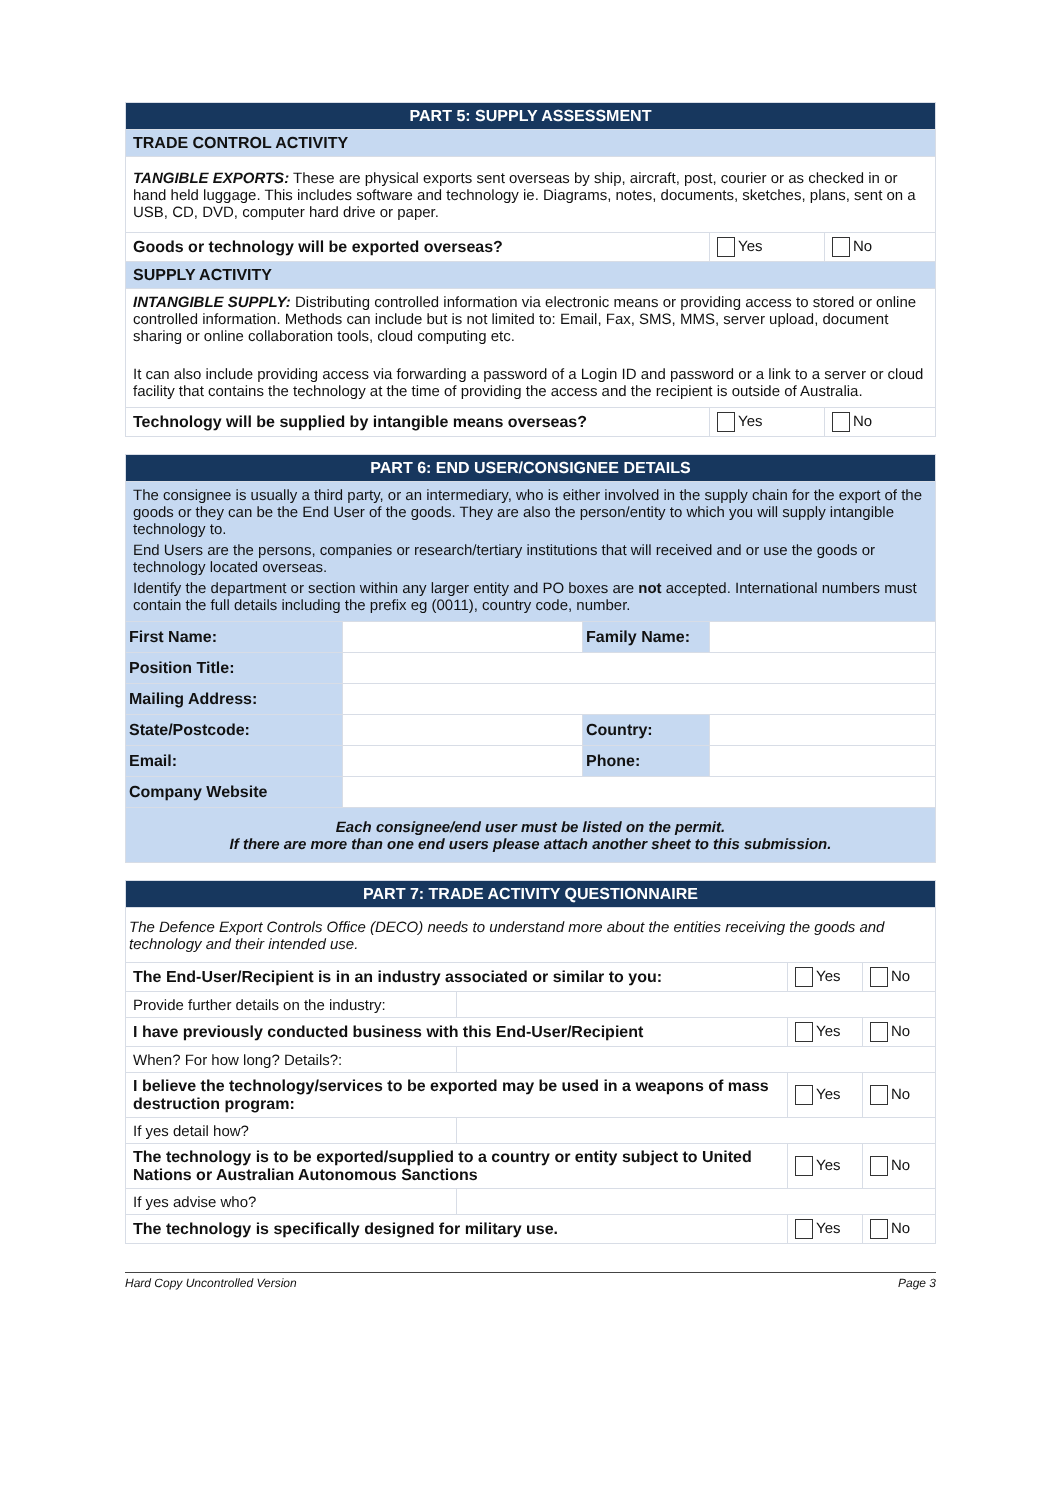| PART 5: SUPPLY ASSESSMENT | | |
| TRADE CONTROL ACTIVITY | | |
| TANGIBLE EXPORTS: These are physical exports sent overseas by ship, aircraft, post, courier or as checked in or hand held luggage. This includes software and technology ie. Diagrams, notes, documents, sketches, plans, sent on a USB, CD, DVD, computer hard drive or paper. | | |
| Goods or technology will be exported overseas? | Yes | No |
| SUPPLY ACTIVITY | | |
| INTANGIBLE SUPPLY: Distributing controlled information via electronic means or providing access to stored or online controlled information. Methods can include but is not limited to: Email, Fax, SMS, MMS, server upload, document sharing or online collaboration tools, cloud computing etc. It can also include providing access via forwarding a password of a Login ID and password or a link to a server or cloud facility that contains the technology at the time of providing the access and the recipient is outside of Australia. | | |
| Technology will be supplied by intangible means overseas? | Yes | No |
| PART 6: END USER/CONSIGNEE DETAILS | | | |
| The consignee is usually a third party, or an intermediary, who is either involved in the supply chain for the export of the goods or they can be the End User of the goods. They are also the person/entity to which you will supply intangible technology to. End Users are the persons, companies or research/tertiary institutions that will received and or use the goods or technology located overseas. Identify the department or section within any larger entity and PO boxes are not accepted. International numbers must contain the full details including the prefix eg (0011), country code, number. | | | |
| First Name: | | Family Name: | |
| Position Title: | | | |
| Mailing Address: | | | |
| State/Postcode: | | Country: | |
| Email: | | Phone: | |
| Company Website | | | |
| Each consignee/end user must be listed on the permit. If there are more than one end users please attach another sheet to this submission. | | | |
| PART 7: TRADE ACTIVITY QUESTIONNAIRE | | | |
| The Defence Export Controls Office (DECO) needs to understand more about the entities receiving the goods and technology and their intended use. | | | |
| The End-User/Recipient is in an industry associated or similar to you: | | Yes | No |
| Provide further details on the industry: | | | |
| I have previously conducted business with this End-User/Recipient | | Yes | No |
| When? For how long? Details?: | | | |
| I believe the technology/services to be exported may be used in a weapons of mass destruction program: | | Yes | No |
| If yes detail how? | | | |
| The technology is to be exported/supplied to a country or entity subject to United Nations or Australian Autonomous Sanctions | | Yes | No |
| If yes advise who? | | | |
| The technology is specifically designed for military use. | | Yes | No |
Hard Copy Uncontrolled Version Page 3